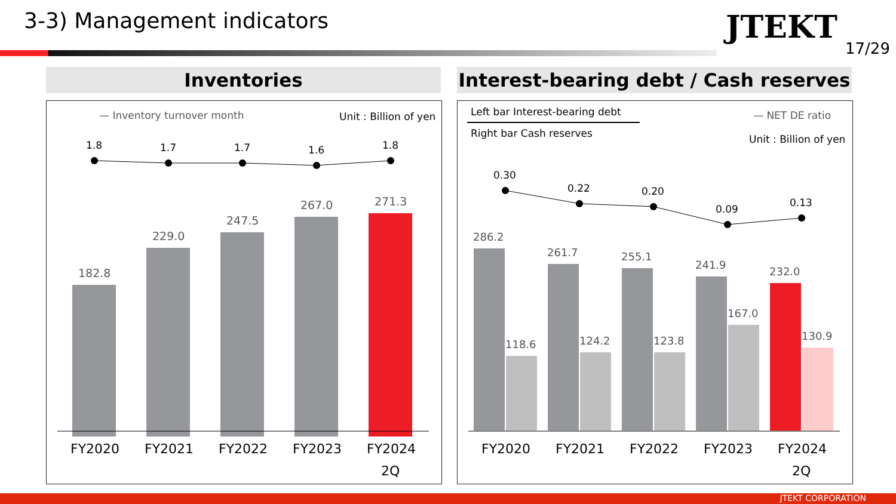3-3) Management indicators JTEKT
17/29
Inventories
Interest-bearing debt / Cash reserves
— Inventory turnover month
Unit : Billion of yen
1.8
1.7
1.7
1.6
1.8
182.8
229.0
247.5
267.0
271.3
FY2020
FY2021
FY2022
FY2023
FY2024
2Q
Left bar Interest-bearing debt
Right bar Cash reserves
— NET DE ratio
Unit : Billion of yen
0.30
0.22
0.20
0.09
0.13
286.2
261.7
255.1
241.9
232.0
118.6
124.2
123.8
167.0
130.9
FY2020
FY2021
FY2022
FY2023
FY2024
2Q
JTEKT CORPORATION